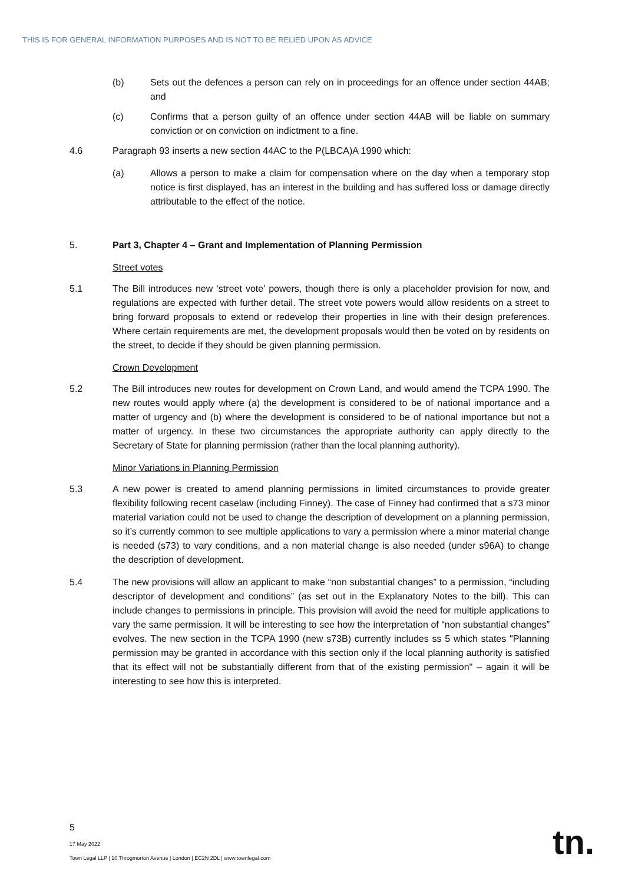THIS IS FOR GENERAL INFORMATION PURPOSES AND IS NOT TO BE RELIED UPON AS ADVICE
(b) Sets out the defences a person can rely on in proceedings for an offence under section 44AB; and
(c) Confirms that a person guilty of an offence under section 44AB will be liable on summary conviction or on conviction on indictment to a fine.
4.6 Paragraph 93 inserts a new section 44AC to the P(LBCA)A 1990 which:
(a) Allows a person to make a claim for compensation where on the day when a temporary stop notice is first displayed, has an interest in the building and has suffered loss or damage directly attributable to the effect of the notice.
5. Part 3, Chapter 4 – Grant and Implementation of Planning Permission
Street votes
5.1 The Bill introduces new ‘street vote’ powers, though there is only a placeholder provision for now, and regulations are expected with further detail. The street vote powers would allow residents on a street to bring forward proposals to extend or redevelop their properties in line with their design preferences. Where certain requirements are met, the development proposals would then be voted on by residents on the street, to decide if they should be given planning permission.
Crown Development
5.2 The Bill introduces new routes for development on Crown Land, and would amend the TCPA 1990. The new routes would apply where (a) the development is considered to be of national importance and a matter of urgency and (b) where the development is considered to be of national importance but not a matter of urgency. In these two circumstances the appropriate authority can apply directly to the Secretary of State for planning permission (rather than the local planning authority).
Minor Variations in Planning Permission
5.3 A new power is created to amend planning permissions in limited circumstances to provide greater flexibility following recent caselaw (including Finney). The case of Finney had confirmed that a s73 minor material variation could not be used to change the description of development on a planning permission, so it’s currently common to see multiple applications to vary a permission where a minor material change is needed (s73) to vary conditions, and a non material change is also needed (under s96A) to change the description of development.
5.4 The new provisions will allow an applicant to make “non substantial changes” to a permission, “including descriptor of development and conditions” (as set out in the Explanatory Notes to the bill). This can include changes to permissions in principle. This provision will avoid the need for multiple applications to vary the same permission. It will be interesting to see how the interpretation of “non substantial changes” evolves. The new section in the TCPA 1990 (new s73B) currently includes ss 5 which states "Planning permission may be granted in accordance with this section only if the local planning authority is satisfied that its effect will not be substantially different from that of the existing permission" – again it will be interesting to see how this is interpreted.
5
17 May 2022
Town Legal LLP | 10 Throgmorton Avenue | London | EC2N 2DL | www.townlegal.com
tn.